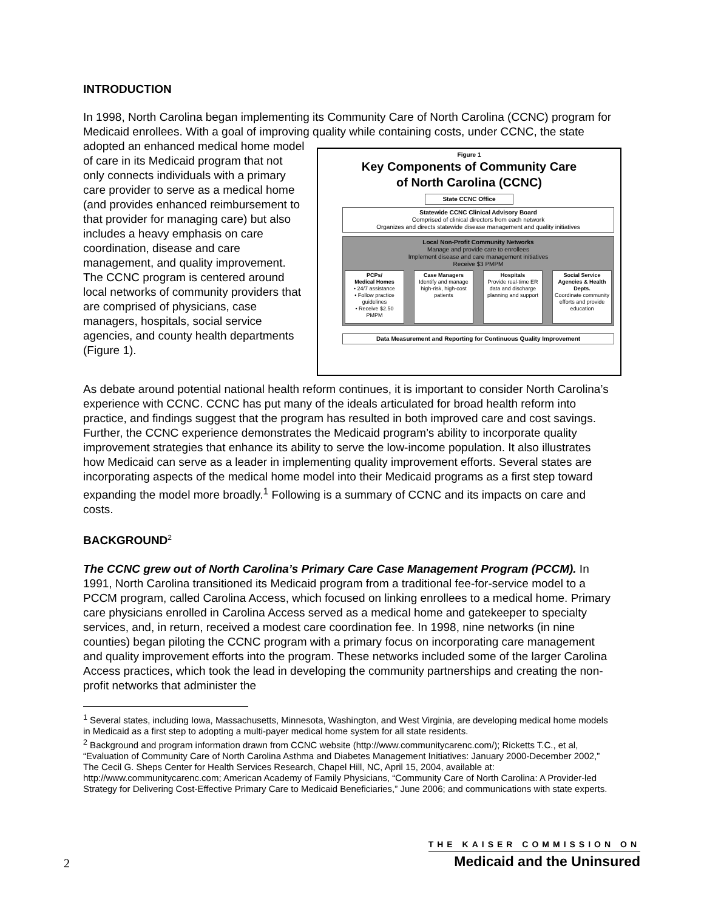INTRODUCTION
In 1998, North Carolina began implementing its Community Care of North Carolina (CCNC) program for Medicaid enrollees. With a goal of improving quality while containing costs, under Figure 1
Key Components of Community Care
of North Carolina (CCNC)
State CCNC Office
Statewide CCNC Clinical Advisory Board
Comprised of clinical directors from each network
Organizes and directs statewide disease management and quality initiatives
Local Non-Profit Community Networks
Manage and provide care to enrollees
Implement disease and care management initiatives
Receive $3 PMPM
PCPs/
Medical Homes
• 24/7 assistance
• Follow practice guidelines
• Receive $2.50 PMPM Case Managers
Identify and manage high-risk, high-cost patients Hospitals
Provide real-time ER data and discharge planning and support Social Service Agencies & Health Depts.
Coordinate community efforts and provide education
Data Measurement and Reporting for Continuous Quality Improvement CCNC, the state adopted an enhanced medical home model of care in its Medicaid program that not only connects individuals with a primary care provider to serve as a medical home (and provides enhanced reimbursement to that provider for managing care) but also includes a heavy emphasis on care coordination, disease and care management, and quality improvement. The CCNC program is centered around local networks of community providers that are comprised of physicians, case managers, hospitals, social service agencies, and county health departments (Figure 1).
As debate around potential national health reform continues, it is important to consider North Carolina’s experience with CCNC. CCNC has put many of the ideals articulated for broad health reform into practice, and findings suggest that the program has resulted in both improved care and cost savings. Further, the CCNC experience demonstrates the Medicaid program’s ability to incorporate quality improvement strategies that enhance its ability to serve the low-income population. It also illustrates how Medicaid can serve as a leader in implementing quality improvement efforts. Several states are incorporating aspects of the medical home model into their Medicaid programs as a first step toward expanding the model more broadly.<sup>1</sup> Following is a summary of CCNC and its impacts on care and costs.
BACKGROUND<sup>2</sup>
The CCNC grew out of North Carolina’s Primary Care Case Management Program (PCCM). In 1991, North Carolina transitioned its Medicaid program from a traditional fee-for-service model to a PCCM program, called Carolina Access, which focused on linking enrollees to a medical home. Primary care physicians enrolled in Carolina Access served as a medical home and gatekeeper to specialty services, and, in return, received a modest care coordination fee. In 1998, nine networks (in nine counties) began piloting the CCNC program with a primary focus on incorporating care management and quality improvement efforts into the program. These networks included some of the larger Carolina Access practices, which took the lead in developing the community partnerships and creating the non-profit networks that administer the
<sup>1</sup> Several states, including Iowa, Massachusetts, Minnesota, Washington, and West Virginia, are developing medical home models in Medicaid as a first step to adopting a multi-payer medical home system for all state residents.
<sup>2</sup> Background and program information drawn from CCNC website (http://www.communitycarenc.com/); Ricketts T.C., et al, “Evaluation of Community Care of North Carolina Asthma and Diabetes Management Initiatives: January 2000-December 2002,” The Cecil G. Sheps Center for Health Services Research, Chapel Hill, NC, April 15, 2004, available at: http://www.communitycarenc.com; American Academy of Family Physicians, “Community Care of North Carolina: A Provider-led Strategy for Delivering Cost-Effective Primary Care to Medicaid Beneficiaries,” June 2006; and communications with state experts.
2
THE KAISER COMMISSION ON
Medicaid and the Uninsured